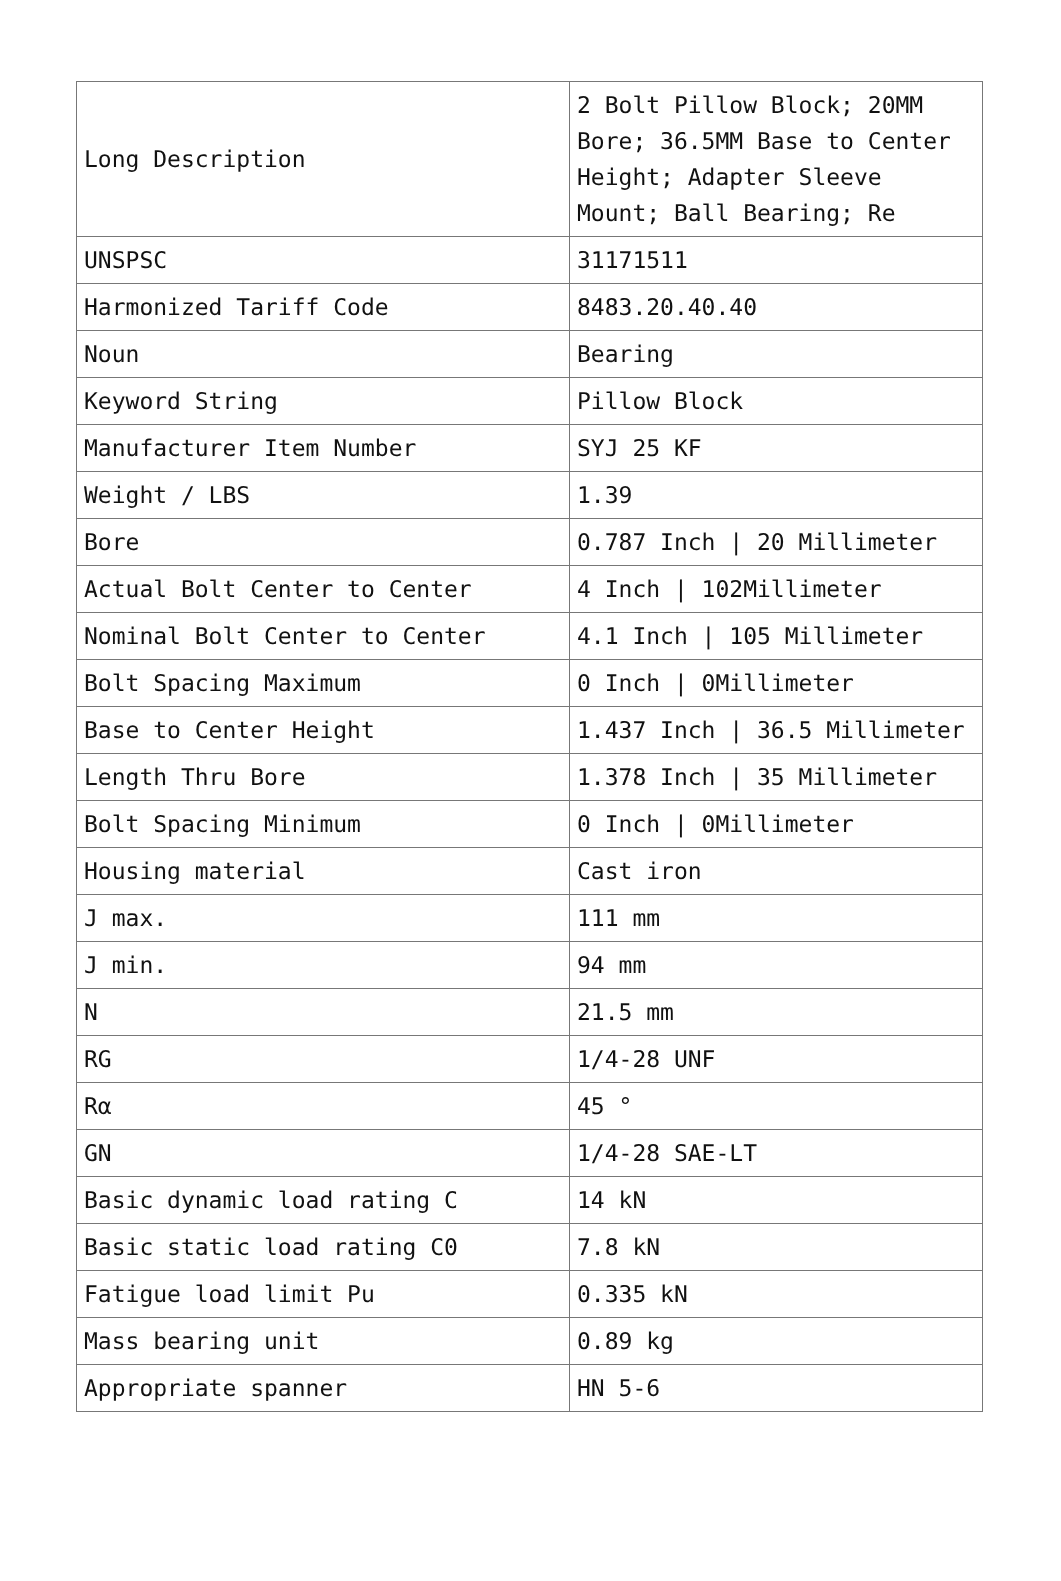| Long Description | 2 Bolt Pillow Block; 20MM Bore; 36.5MM Base to Center Height; Adapter Sleeve Mount; Ball Bearing; Re |
| UNSPSC | 31171511 |
| Harmonized Tariff Code | 8483.20.40.40 |
| Noun | Bearing |
| Keyword String | Pillow Block |
| Manufacturer Item Number | SYJ 25 KF |
| Weight / LBS | 1.39 |
| Bore | 0.787 Inch / 20 Millimeter |
| Actual Bolt Center to Center | 4 Inch / 102Millimeter |
| Nominal Bolt Center to Center | 4.1 Inch / 105 Millimeter |
| Bolt Spacing Maximum | 0 Inch / 0Millimeter |
| Base to Center Height | 1.437 Inch / 36.5 Millimeter |
| Length Thru Bore | 1.378 Inch / 35 Millimeter |
| Bolt Spacing Minimum | 0 Inch / 0Millimeter |
| Housing material | Cast iron |
| J max. | 111 mm |
| J min. | 94 mm |
| N | 21.5 mm |
| RG | 1/4-28 UNF |
| Rα | 45 ° |
| GN | 1/4-28 SAE-LT |
| Basic dynamic load rating C | 14 kN |
| Basic static load rating C0 | 7.8 kN |
| Fatigue load limit Pu | 0.335 kN |
| Mass bearing unit | 0.89 kg |
| Appropriate spanner | HN 5-6 |